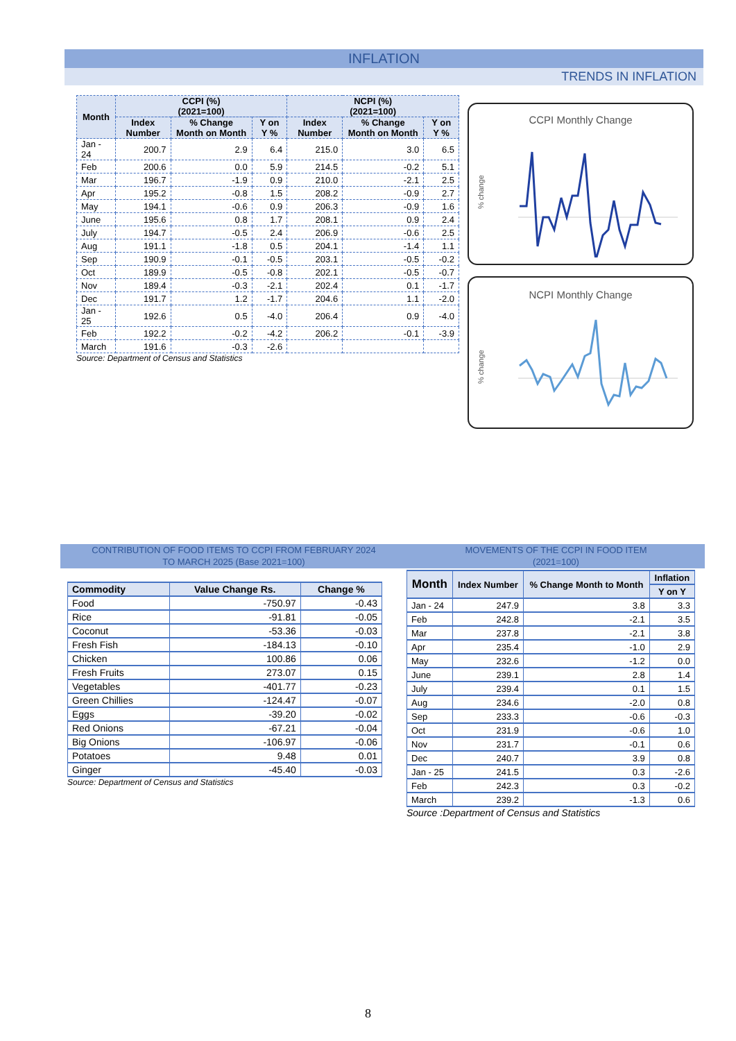INFLATION
TRENDS IN INFLATION
| Month | CCPI (%) (2021=100) | | | NCPI (%) (2021=100) | | |
| --- | --- | --- | --- | --- | --- | --- |
| | Index Number | % Change Month on Month | Y on Y % | Index Number | % Change Month on Month | Y on Y % |
| Jan - 24 | 200.7 | 2.9 | 6.4 | 215.0 | 3.0 | 6.5 |
| Feb | 200.6 | 0.0 | 5.9 | 214.5 | -0.2 | 5.1 |
| Mar | 196.7 | -1.9 | 0.9 | 210.0 | -2.1 | 2.5 |
| Apr | 195.2 | -0.8 | 1.5 | 208.2 | -0.9 | 2.7 |
| May | 194.1 | -0.6 | 0.9 | 206.3 | -0.9 | 1.6 |
| June | 195.6 | 0.8 | 1.7 | 208.1 | 0.9 | 2.4 |
| July | 194.7 | -0.5 | 2.4 | 206.9 | -0.6 | 2.5 |
| Aug | 191.1 | -1.8 | 0.5 | 204.1 | -1.4 | 1.1 |
| Sep | 190.9 | -0.1 | -0.5 | 203.1 | -0.5 | -0.2 |
| Oct | 189.9 | -0.5 | -0.8 | 202.1 | -0.5 | -0.7 |
| Nov | 189.4 | -0.3 | -2.1 | 202.4 | 0.1 | -1.7 |
| Dec | 191.7 | 1.2 | -1.7 | 204.6 | 1.1 | -2.0 |
| Jan - 25 | 192.6 | 0.5 | -4.0 | 206.4 | 0.9 | -4.0 |
| Feb | 192.2 | -0.2 | -4.2 | 206.2 | -0.1 | -3.9 |
| March | 191.6 | -0.3 | -2.6 | | | |
Source: Department of Census and Statistics
CCPI Monthly Change
% change
NCPI Monthly Change
% change
CONTRIBUTION OF FOOD ITEMS TO CCPI FROM FEBRUARY 2024
TO MARCH 2025 (Base 2021=100)
MOVEMENTS OF THE CCPI IN FOOD ITEM
(2021=100)
| Commodity | Value Change Rs. | Change % |
| --- | --- | --- |
| Food | -750.97 | -0.43 |
| Rice | -91.81 | -0.05 |
| Coconut | -53.36 | -0.03 |
| Fresh Fish | -184.13 | -0.10 |
| Chicken | 100.86 | 0.06 |
| Fresh Fruits | 273.07 | 0.15 |
| Vegetables | -401.77 | -0.23 |
| Green Chillies | -124.47 | -0.07 |
| Eggs | -39.20 | -0.02 |
| Red Onions | -67.21 | -0.04 |
| Big Onions | -106.97 | -0.06 |
| Potatoes | 9.48 | 0.01 |
| Ginger | -45.40 | -0.03 |
Source: Department of Census and Statistics
| Month | Index Number | % Change Month to Month | Inflation |
| --- | --- | --- | --- |
| | | | Y on Y |
| Jan - 24 | 247.9 | 3.8 | 3.3 |
| Feb | 242.8 | -2.1 | 3.5 |
| Mar | 237.8 | -2.1 | 3.8 |
| Apr | 235.4 | -1.0 | 2.9 |
| May | 232.6 | -1.2 | 0.0 |
| June | 239.1 | 2.8 | 1.4 |
| July | 239.4 | 0.1 | 1.5 |
| Aug | 234.6 | -2.0 | 0.8 |
| Sep | 233.3 | -0.6 | -0.3 |
| Oct | 231.9 | -0.6 | 1.0 |
| Nov | 231.7 | -0.1 | 0.6 |
| Dec | 240.7 | 3.9 | 0.8 |
| Jan - 25 | 241.5 | 0.3 | -2.6 |
| Feb | 242.3 | 0.3 | -0.2 |
| March | 239.2 | -1.3 | 0.6 |
Source :Department of Census and Statistics
8